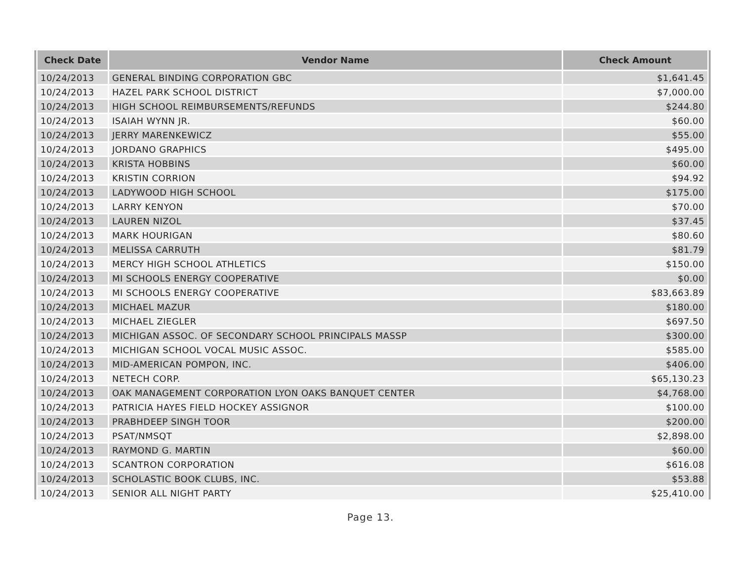| Check Date | Vendor Name | Check Amount |
| --- | --- | --- |
| 10/24/2013 | GENERAL BINDING CORPORATION GBC | $1,641.45 |
| 10/24/2013 | HAZEL PARK SCHOOL DISTRICT | $7,000.00 |
| 10/24/2013 | HIGH SCHOOL REIMBURSEMENTS/REFUNDS | $244.80 |
| 10/24/2013 | ISAIAH WYNN JR. | $60.00 |
| 10/24/2013 | JERRY MARENKEWICZ | $55.00 |
| 10/24/2013 | JORDANO GRAPHICS | $495.00 |
| 10/24/2013 | KRISTA HOBBINS | $60.00 |
| 10/24/2013 | KRISTIN CORRION | $94.92 |
| 10/24/2013 | LADYWOOD HIGH SCHOOL | $175.00 |
| 10/24/2013 | LARRY KENYON | $70.00 |
| 10/24/2013 | LAUREN NIZOL | $37.45 |
| 10/24/2013 | MARK HOURIGAN | $80.60 |
| 10/24/2013 | MELISSA CARRUTH | $81.79 |
| 10/24/2013 | MERCY HIGH SCHOOL ATHLETICS | $150.00 |
| 10/24/2013 | MI SCHOOLS ENERGY COOPERATIVE | $0.00 |
| 10/24/2013 | MI SCHOOLS ENERGY COOPERATIVE | $83,663.89 |
| 10/24/2013 | MICHAEL MAZUR | $180.00 |
| 10/24/2013 | MICHAEL ZIEGLER | $697.50 |
| 10/24/2013 | MICHIGAN ASSOC. OF SECONDARY SCHOOL PRINCIPALS MASSP | $300.00 |
| 10/24/2013 | MICHIGAN SCHOOL VOCAL MUSIC ASSOC. | $585.00 |
| 10/24/2013 | MID-AMERICAN POMPON, INC. | $406.00 |
| 10/24/2013 | NETECH CORP. | $65,130.23 |
| 10/24/2013 | OAK MANAGEMENT CORPORATION LYON OAKS BANQUET CENTER | $4,768.00 |
| 10/24/2013 | PATRICIA HAYES FIELD HOCKEY ASSIGNOR | $100.00 |
| 10/24/2013 | PRABHDEEP SINGH TOOR | $200.00 |
| 10/24/2013 | PSAT/NMSQT | $2,898.00 |
| 10/24/2013 | RAYMOND G. MARTIN | $60.00 |
| 10/24/2013 | SCANTRON CORPORATION | $616.08 |
| 10/24/2013 | SCHOLASTIC BOOK CLUBS, INC. | $53.88 |
| 10/24/2013 | SENIOR ALL NIGHT PARTY | $25,410.00 |
Page 13.